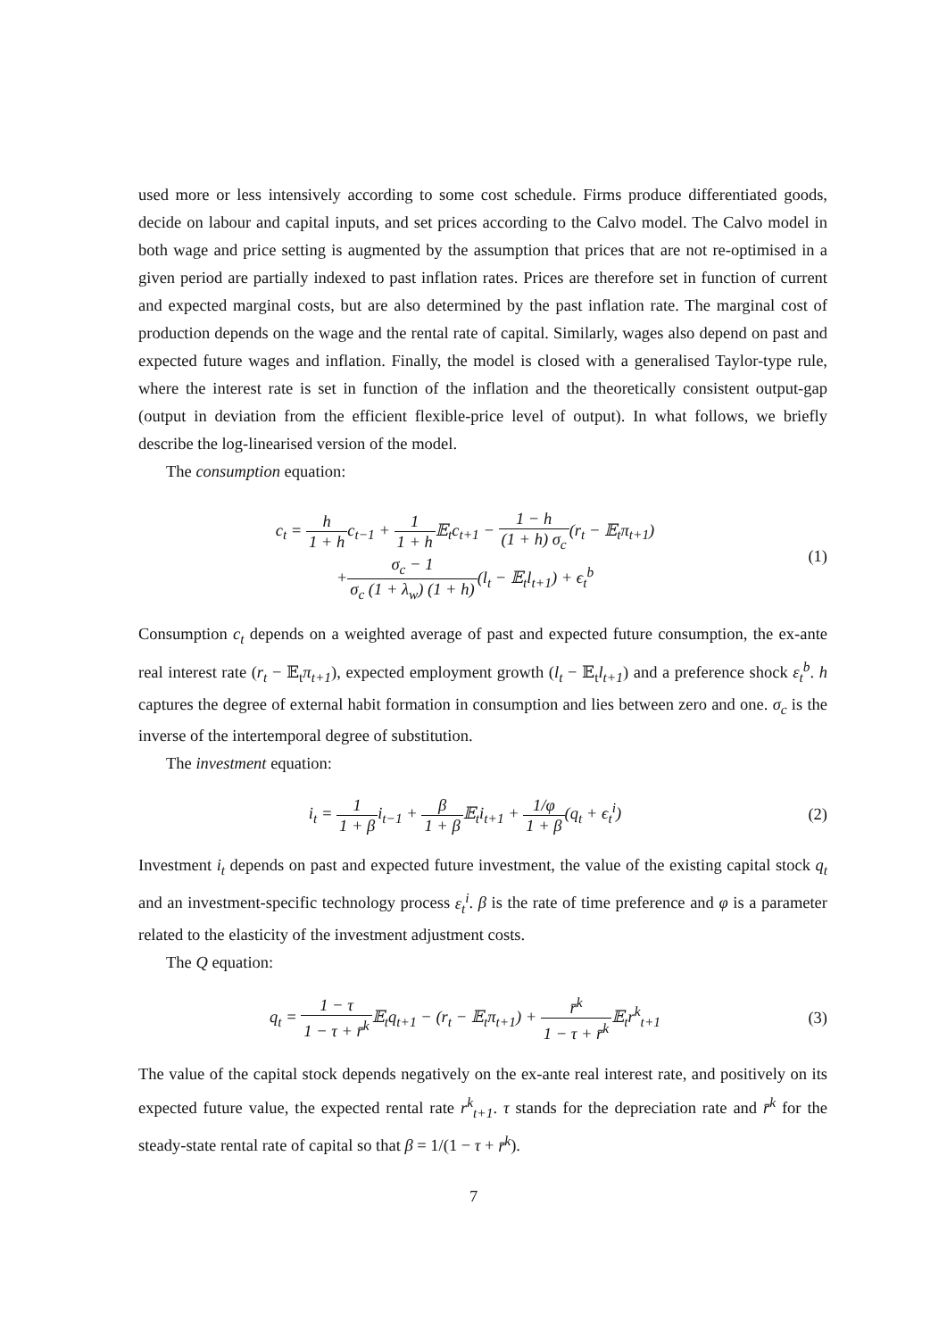used more or less intensively according to some cost schedule. Firms produce differentiated goods, decide on labour and capital inputs, and set prices according to the Calvo model. The Calvo model in both wage and price setting is augmented by the assumption that prices that are not re-optimised in a given period are partially indexed to past inflation rates. Prices are therefore set in function of current and expected marginal costs, but are also determined by the past inflation rate. The marginal cost of production depends on the wage and the rental rate of capital. Similarly, wages also depend on past and expected future wages and inflation. Finally, the model is closed with a generalised Taylor-type rule, where the interest rate is set in function of the inflation and the theoretically consistent output-gap (output in deviation from the efficient flexible-price level of output). In what follows, we briefly describe the log-linearised version of the model.
The consumption equation:
c<sub>t</sub> = h 1 + hc<sub>t−1</sub> + 1 1 + h 𝔼<sub>t</sub>c<sub>t+1</sub> − 1 − h (1 + h) σ<sub>c</sub>(r<sub>t</sub> − 𝔼<sub>t</sub>π<sub>t+1</sub>)
+σ<sub>c</sub> − 1 σ<sub>c</sub> (1 + λ<sub>w</sub>) (1 + h)(l<sub>t</sub> − 𝔼<sub>t</sub>l<sub>t+1</sub>) + ϵ<sub>t</sub><sup>b</sup>
(1)
Consumption c<sub>t</sub> depends on a weighted average of past and expected future consumption, the ex-ante real interest rate (r<sub>t</sub> − 𝔼<sub>t</sub>π<sub>t+1</sub>), expected employment growth (l<sub>t</sub> − 𝔼<sub>t</sub>l<sub>t+1</sub>) and a preference shock ε<sub>t</sub><sup>b</sup>. h captures the degree of external habit formation in consumption and lies between zero and one. σ<sub>c</sub> is the inverse of the intertemporal degree of substitution.
The investment equation:
i<sub>t</sub> = 1 1 + βi<sub>t−1</sub> + β 1 + β 𝔼<sub>t</sub>i<sub>t+1</sub> + 1/φ 1 + β(q<sub>t</sub> + ϵ<sub>t</sub><sup>i</sup>)
(2)
Investment i<sub>t</sub> depends on past and expected future investment, the value of the existing capital stock q<sub>t</sub> and an investment-specific technology process ε<sub>t</sub><sup>i</sup>. β is the rate of time preference and φ is a parameter related to the elasticity of the investment adjustment costs.
The Q equation:
q<sub>t</sub> = 1 − τ 1 − τ + r̄<sup>k</sup> 𝔼<sub>t</sub>q<sub>t+1</sub> − (r<sub>t</sub> − 𝔼<sub>t</sub>π<sub>t+1</sub>) + r̄<sup>k</sup> 1 − τ + r̄<sup>k</sup> 𝔼<sub>t</sub>r<sup>k</sup><sub>t+1</sub>
(3)
The value of the capital stock depends negatively on the ex-ante real interest rate, and positively on its expected future value, the expected rental rate r<sup>k</sup><sub>t+1</sub>. τ stands for the depreciation rate and r̄<sup>k</sup> for the steady-state rental rate of capital so that β = 1/(1 − τ + r̄<sup>k</sup>).
7